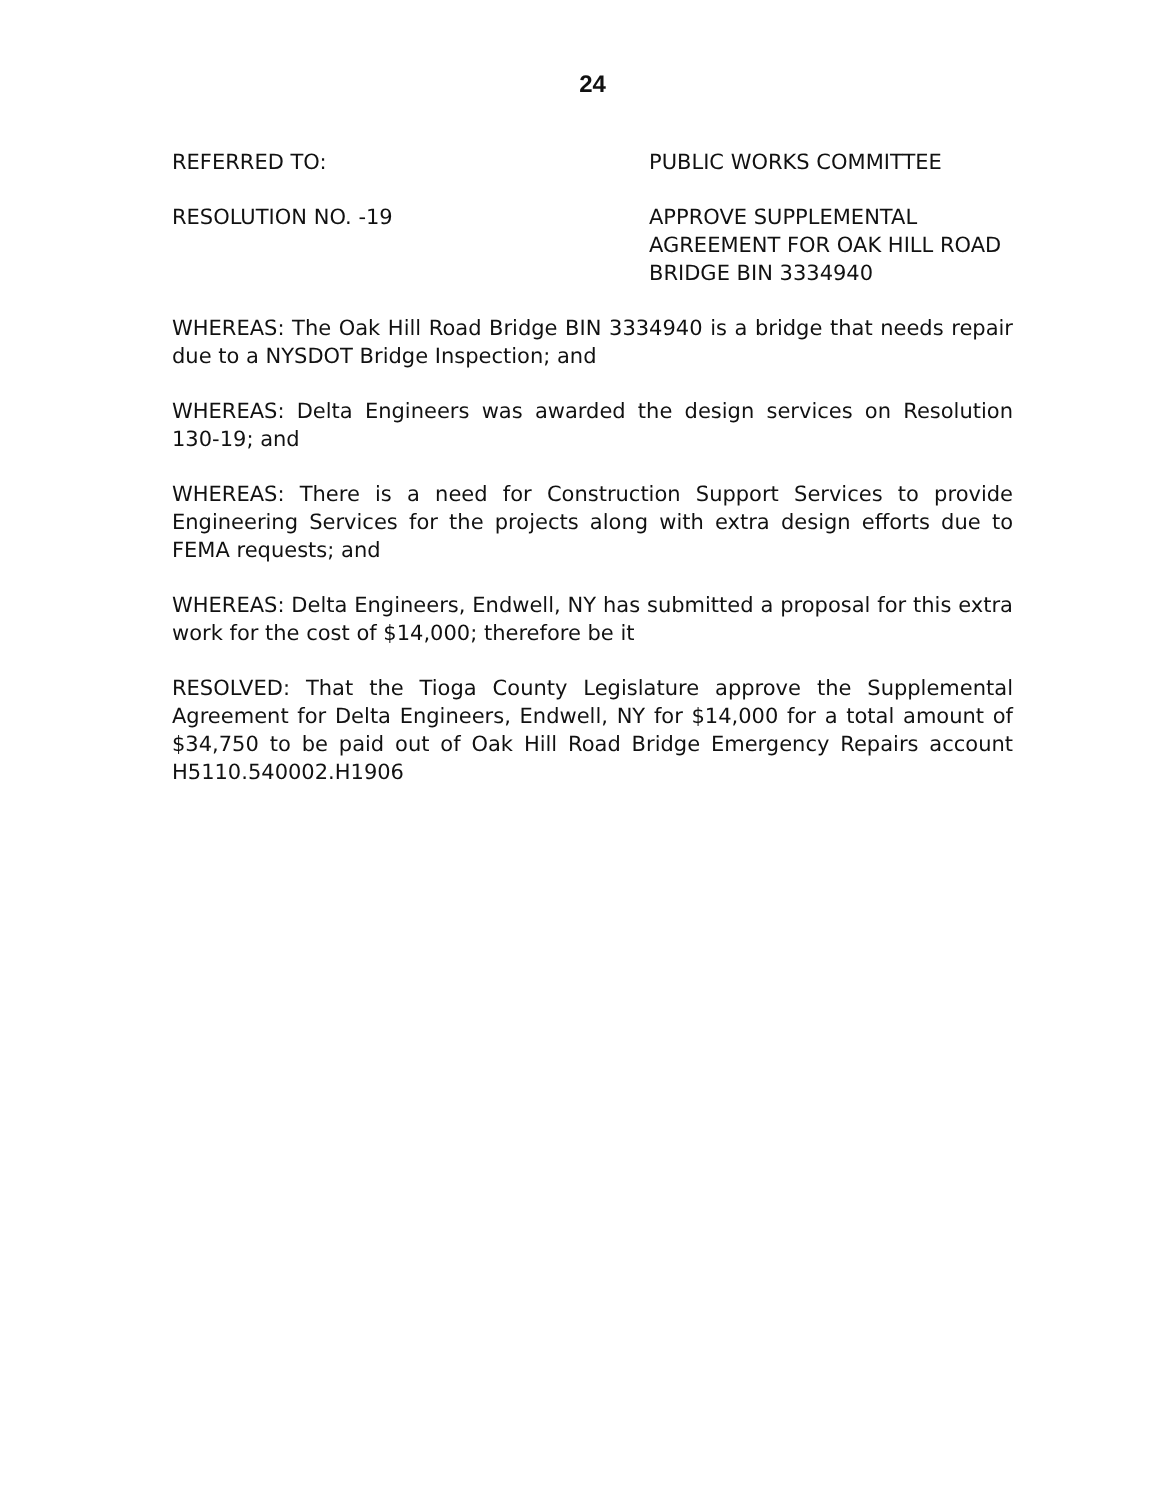24
REFERRED TO: PUBLIC WORKS COMMITTEE
RESOLUTION NO. -19 APPROVE SUPPLEMENTAL
AGREEMENT FOR OAK HILL ROAD
BRIDGE BIN 3334940
WHEREAS: The Oak Hill Road Bridge BIN 3334940 is a bridge that needs repair due to a NYSDOT Bridge Inspection; and
WHEREAS: Delta Engineers was awarded the design services on Resolution 130-19; and
WHEREAS: There is a need for Construction Support Services to provide Engineering Services for the projects along with extra design efforts due to FEMA requests; and
WHEREAS: Delta Engineers, Endwell, NY has submitted a proposal for this extra work for the cost of $14,000; therefore be it
RESOLVED: That the Tioga County Legislature approve the Supplemental Agreement for Delta Engineers, Endwell, NY for $14,000 for a total amount of $34,750 to be paid out of Oak Hill Road Bridge Emergency Repairs account H5110.540002.H1906